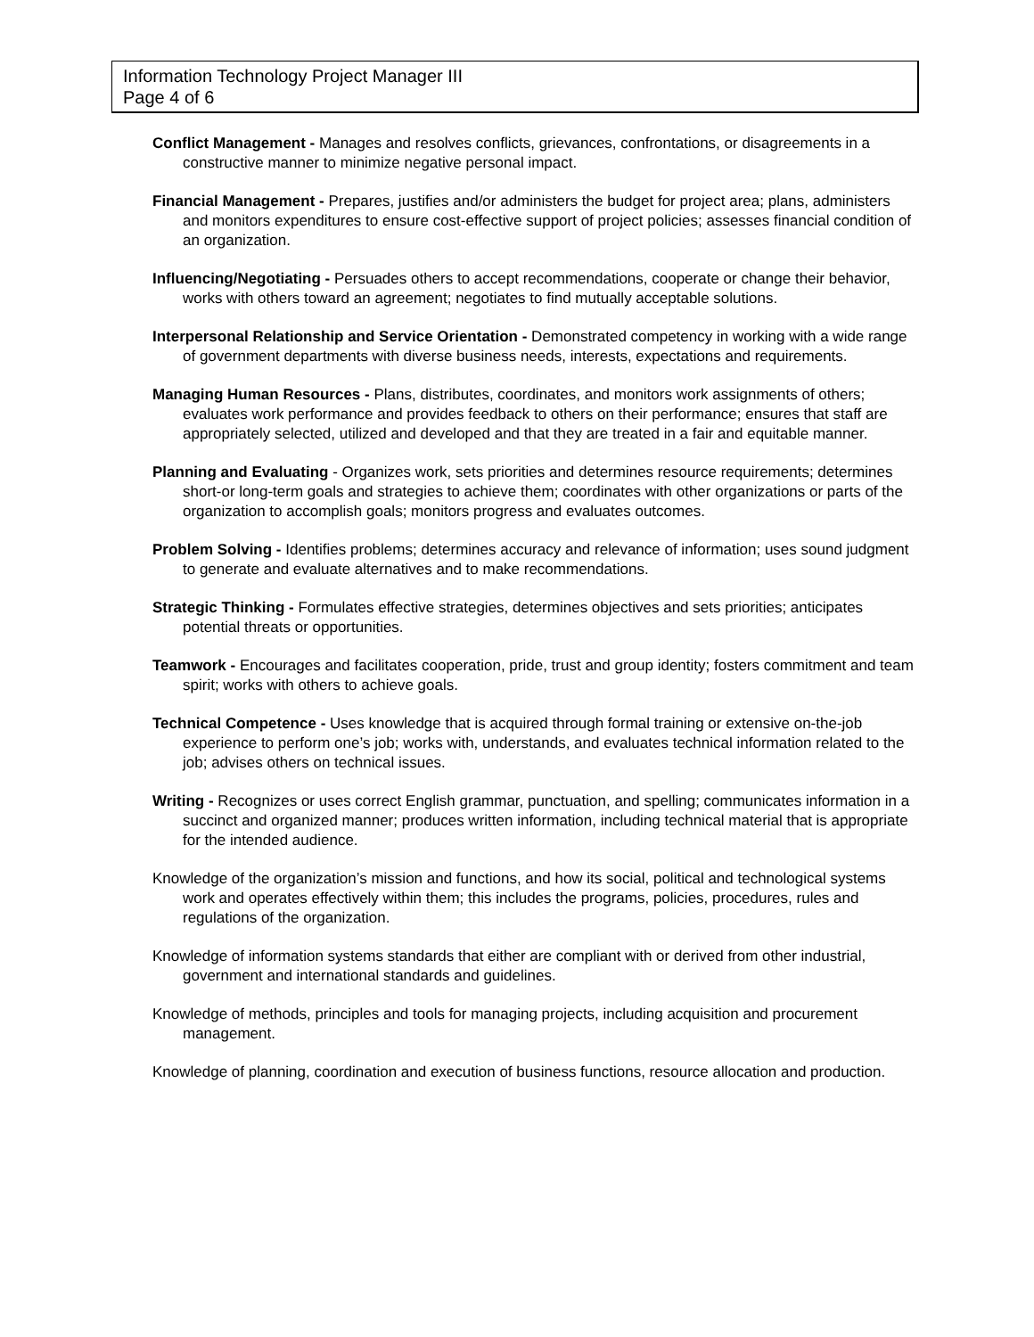Information Technology Project Manager III
Page 4 of 6
Conflict Management - Manages and resolves conflicts, grievances, confrontations, or disagreements in a constructive manner to minimize negative personal impact.
Financial Management - Prepares, justifies and/or administers the budget for project area; plans, administers and monitors expenditures to ensure cost-effective support of project policies; assesses financial condition of an organization.
Influencing/Negotiating - Persuades others to accept recommendations, cooperate or change their behavior, works with others toward an agreement; negotiates to find mutually acceptable solutions.
Interpersonal Relationship and Service Orientation - Demonstrated competency in working with a wide range of government departments with diverse business needs, interests, expectations and requirements.
Managing Human Resources - Plans, distributes, coordinates, and monitors work assignments of others; evaluates work performance and provides feedback to others on their performance; ensures that staff are appropriately selected, utilized and developed and that they are treated in a fair and equitable manner.
Planning and Evaluating - Organizes work, sets priorities and determines resource requirements; determines short-or long-term goals and strategies to achieve them; coordinates with other organizations or parts of the organization to accomplish goals; monitors progress and evaluates outcomes.
Problem Solving - Identifies problems; determines accuracy and relevance of information; uses sound judgment to generate and evaluate alternatives and to make recommendations.
Strategic Thinking - Formulates effective strategies, determines objectives and sets priorities; anticipates potential threats or opportunities.
Teamwork - Encourages and facilitates cooperation, pride, trust and group identity; fosters commitment and team spirit; works with others to achieve goals.
Technical Competence - Uses knowledge that is acquired through formal training or extensive on-the-job experience to perform one’s job; works with, understands, and evaluates technical information related to the job; advises others on technical issues.
Writing - Recognizes or uses correct English grammar, punctuation, and spelling; communicates information in a succinct and organized manner; produces written information, including technical material that is appropriate for the intended audience.
Knowledge of the organization’s mission and functions, and how its social, political and technological systems work and operates effectively within them; this includes the programs, policies, procedures, rules and regulations of the organization.
Knowledge of information systems standards that either are compliant with or derived from other industrial, government and international standards and guidelines.
Knowledge of methods, principles and tools for managing projects, including acquisition and procurement management.
Knowledge of planning, coordination and execution of business functions, resource allocation and production.